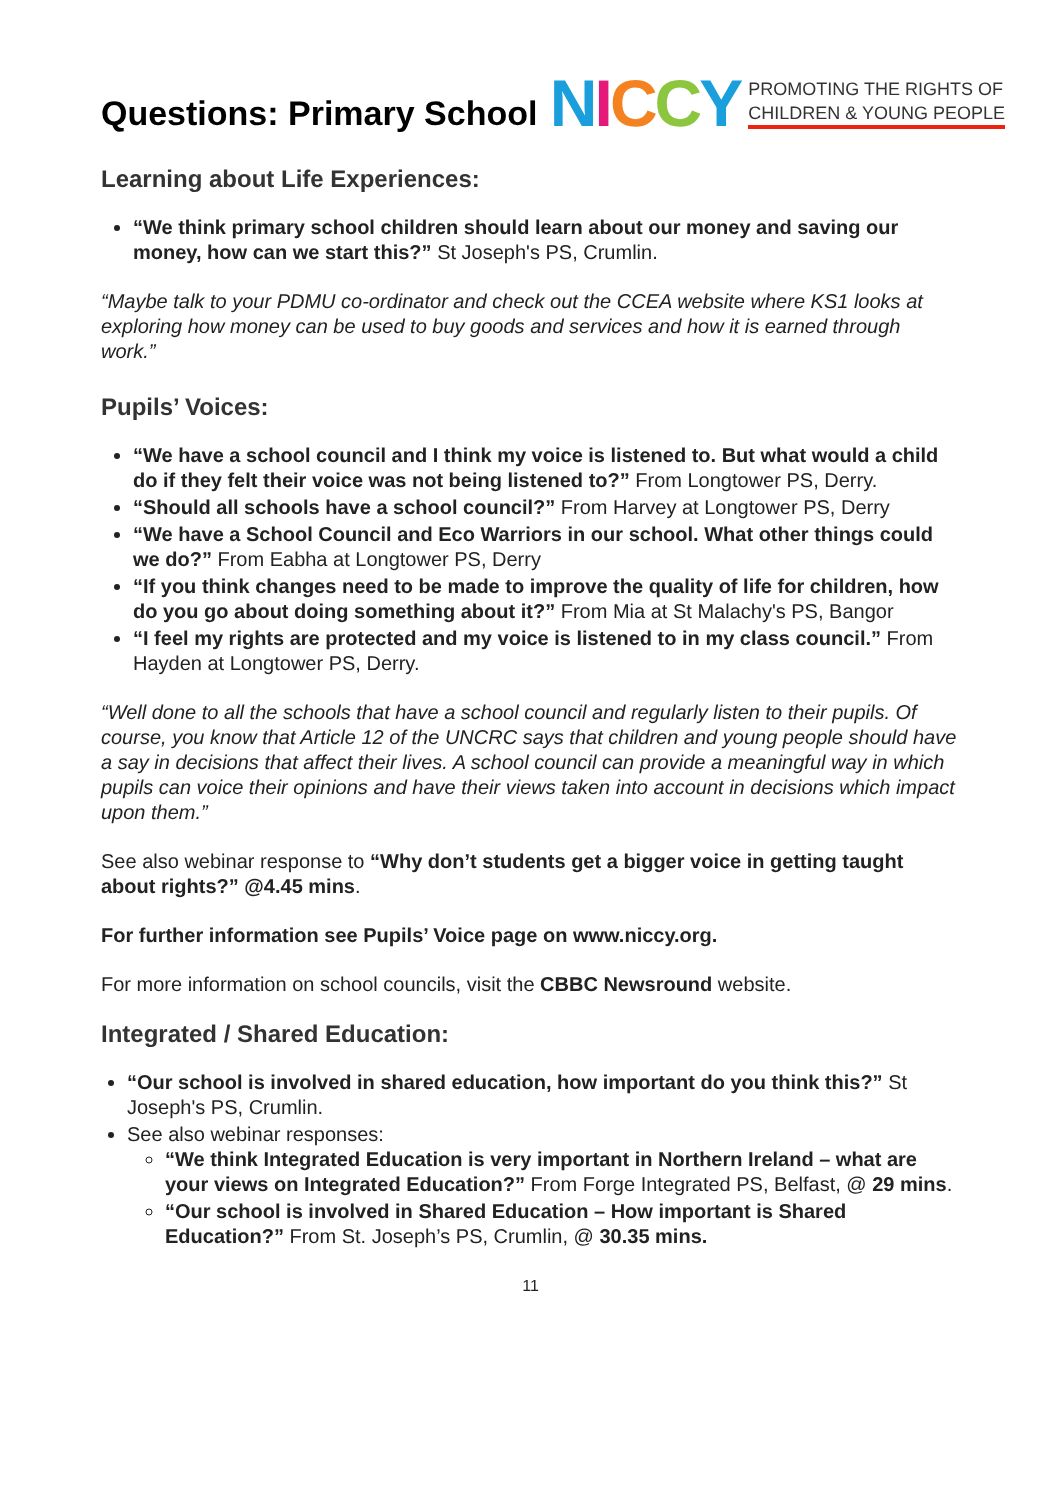Questions: Primary School
NICCY PROMOTING THE RIGHTS OF
CHILDREN & YOUNG PEOPLE
Learning about Life Experiences:
“We think primary school children should learn about our money and saving our money, how can we start this?” St Joseph's PS, Crumlin.
“Maybe talk to your PDMU co-ordinator and check out the CCEA website where KS1 looks at exploring how money can be used to buy goods and services and how it is earned through work.”
Pupils’ Voices:
“We have a school council and I think my voice is listened to. But what would a child do if they felt their voice was not being listened to?” From Longtower PS, Derry.
“Should all schools have a school council?” From Harvey at Longtower PS, Derry
“We have a School Council and Eco Warriors in our school. What other things could we do?” From Eabha at Longtower PS, Derry
“If you think changes need to be made to improve the quality of life for children, how do you go about doing something about it?” From Mia at St Malachy's PS, Bangor
“I feel my rights are protected and my voice is listened to in my class council.” From Hayden at Longtower PS, Derry.
“Well done to all the schools that have a school council and regularly listen to their pupils. Of course, you know that Article 12 of the UNCRC says that children and young people should have a say in decisions that affect their lives. A school council can provide a meaningful way in which pupils can voice their opinions and have their views taken into account in decisions which impact upon them.”
See also webinar response to “Why don’t students get a bigger voice in getting taught about rights?” @4.45 mins.
For further information see Pupils’ Voice page on www.niccy.org.
For more information on school councils, visit the CBBC Newsround website.
Integrated / Shared Education:
“Our school is involved in shared education, how important do you think this?” St Joseph's PS, Crumlin.
See also webinar responses:
“We think Integrated Education is very important in Northern Ireland – what are your views on Integrated Education?” From Forge Integrated PS, Belfast, @ 29 mins.
“Our school is involved in Shared Education – How important is Shared Education?” From St. Joseph’s PS, Crumlin, @ 30.35 mins.
11